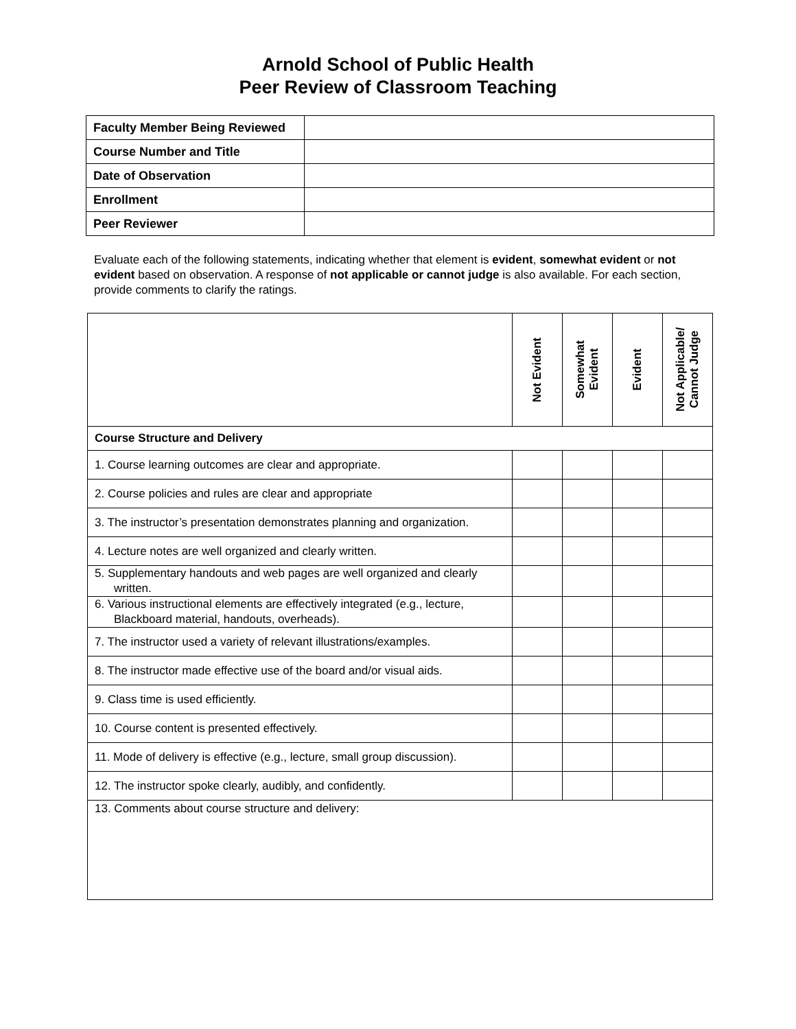Arnold School of Public Health
Peer Review of Classroom Teaching
| Faculty Member Being Reviewed | |
| Course Number and Title | |
| Date of Observation | |
| Enrollment | |
| Peer Reviewer | |
Evaluate each of the following statements, indicating whether that element is evident, somewhat evident or not evident based on observation. A response of not applicable or cannot judge is also available. For each section, provide comments to clarify the ratings.
| | Not Evident | Somewhat Evident | Evident | Not Applicable/ Cannot Judge |
| --- | --- | --- | --- | --- |
| Course Structure and Delivery | | | | |
| 1. Course learning outcomes are clear and appropriate. | | | | |
| 2. Course policies and rules are clear and appropriate | | | | |
| 3. The instructor’s presentation demonstrates planning and organization. | | | | |
| 4. Lecture notes are well organized and clearly written. | | | | |
| 5. Supplementary handouts and web pages are well organized and clearly written. | | | | |
| 6. Various instructional elements are effectively integrated (e.g., lecture, Blackboard material, handouts, overheads). | | | | |
| 7. The instructor used a variety of relevant illustrations/examples. | | | | |
| 8. The instructor made effective use of the board and/or visual aids. | | | | |
| 9. Class time is used efficiently. | | | | |
| 10. Course content is presented effectively. | | | | |
| 11. Mode of delivery is effective (e.g., lecture, small group discussion). | | | | |
| 12. The instructor spoke clearly, audibly, and confidently. | | | | |
| 13. Comments about course structure and delivery: | | | | |